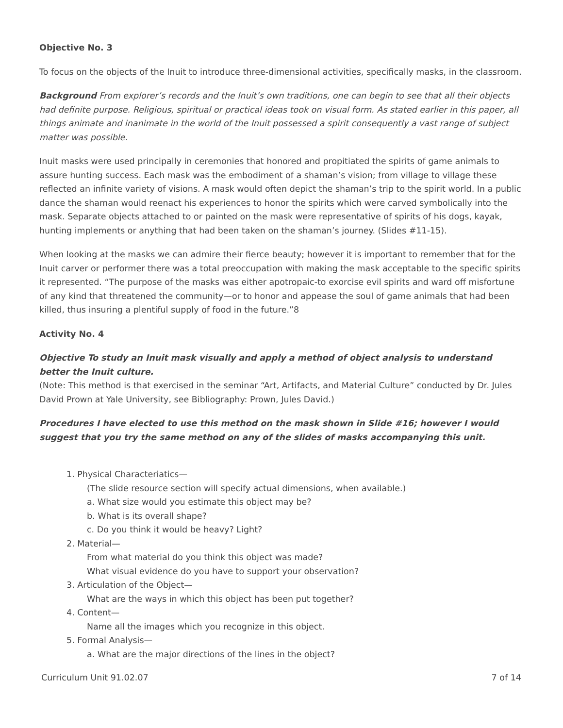Objective No. 3
To focus on the objects of the Inuit to introduce three-dimensional activities, specifically masks, in the classroom.
Background From explorer’s records and the Inuit’s own traditions, one can begin to see that all their objects had definite purpose. Religious, spiritual or practical ideas took on visual form. As stated earlier in this paper, all things animate and inanimate in the world of the Inuit possessed a spirit consequently a vast range of subject matter was possible.
Inuit masks were used principally in ceremonies that honored and propitiated the spirits of game animals to assure hunting success. Each mask was the embodiment of a shaman’s vision; from village to village these reflected an infinite variety of visions. A mask would often depict the shaman’s trip to the spirit world. In a public dance the shaman would reenact his experiences to honor the spirits which were carved symbolically into the mask. Separate objects attached to or painted on the mask were representative of spirits of his dogs, kayak, hunting implements or anything that had been taken on the shaman’s journey. (Slides #11-15).
When looking at the masks we can admire their fierce beauty; however it is important to remember that for the Inuit carver or performer there was a total preoccupation with making the mask acceptable to the specific spirits it represented. “The purpose of the masks was either apotropaic-to exorcise evil spirits and ward off misfortune of any kind that threatened the community—or to honor and appease the soul of game animals that had been killed, thus insuring a plentiful supply of food in the future.”8
Activity No. 4
Objective To study an Inuit mask visually and apply a method of object analysis to understand better the Inuit culture.
(Note: This method is that exercised in the seminar “Art, Artifacts, and Material Culture” conducted by Dr. Jules David Prown at Yale University, see Bibliography: Prown, Jules David.)
Procedures I have elected to use this method on the mask shown in Slide #16; however I would suggest that you try the same method on any of the slides of masks accompanying this unit.
1. Physical Characteriatics—
(The slide resource section will specify actual dimensions, when available.)
a. What size would you estimate this object may be?
b. What is its overall shape?
c. Do you think it would be heavy? Light?
2. Material—
From what material do you think this object was made?
What visual evidence do you have to support your observation?
3. Articulation of the Object—
What are the ways in which this object has been put together?
4. Content—
Name all the images which you recognize in this object.
5. Formal Analysis—
a. What are the major directions of the lines in the object?
Curriculum Unit 91.02.07 7 of 14